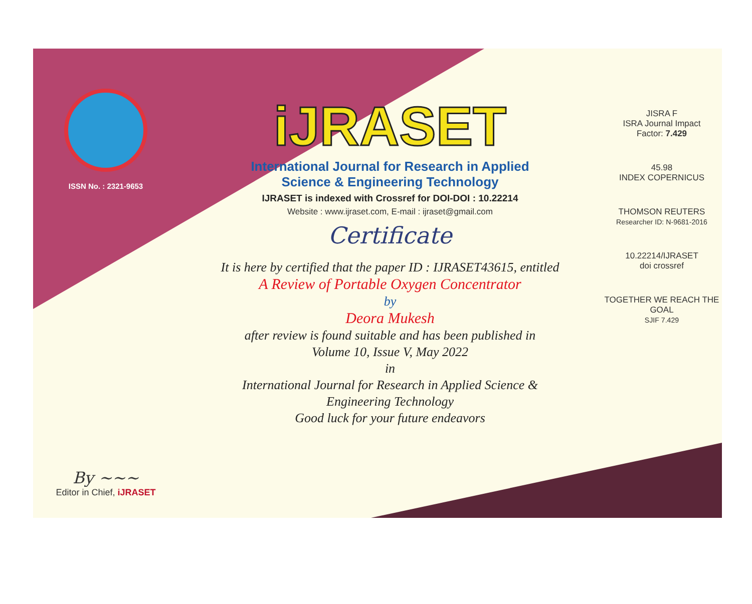ISSN No. : 2321-9653
By ~~~
Editor in Chief, iJRASET
iJRASET
International Journal for Research in Applied
Science & Engineering Technology
IJRASET is indexed with Crossref for DOI-DOI : 10.22214
Website : www.ijraset.com, E-mail : ijraset@gmail.com
Certificate
It is here by certified that the paper ID : IJRASET43615, entitled
A Review of Portable Oxygen Concentrator
by
Deora Mukesh
after review is found suitable and has been published in
Volume 10, Issue V, May 2022
in
International Journal for Research in Applied Science &
Engineering Technology
Good luck for your future endeavors
JISRA F
ISRA Journal Impact
Factor: 7.429
45.98
INDEX COPERNICUS
THOMSON REUTERS
Researcher ID: N-9681-2016
10.22214/IJRASET
doi crossref
TOGETHER WE REACH THE GOAL
SJIF 7.429